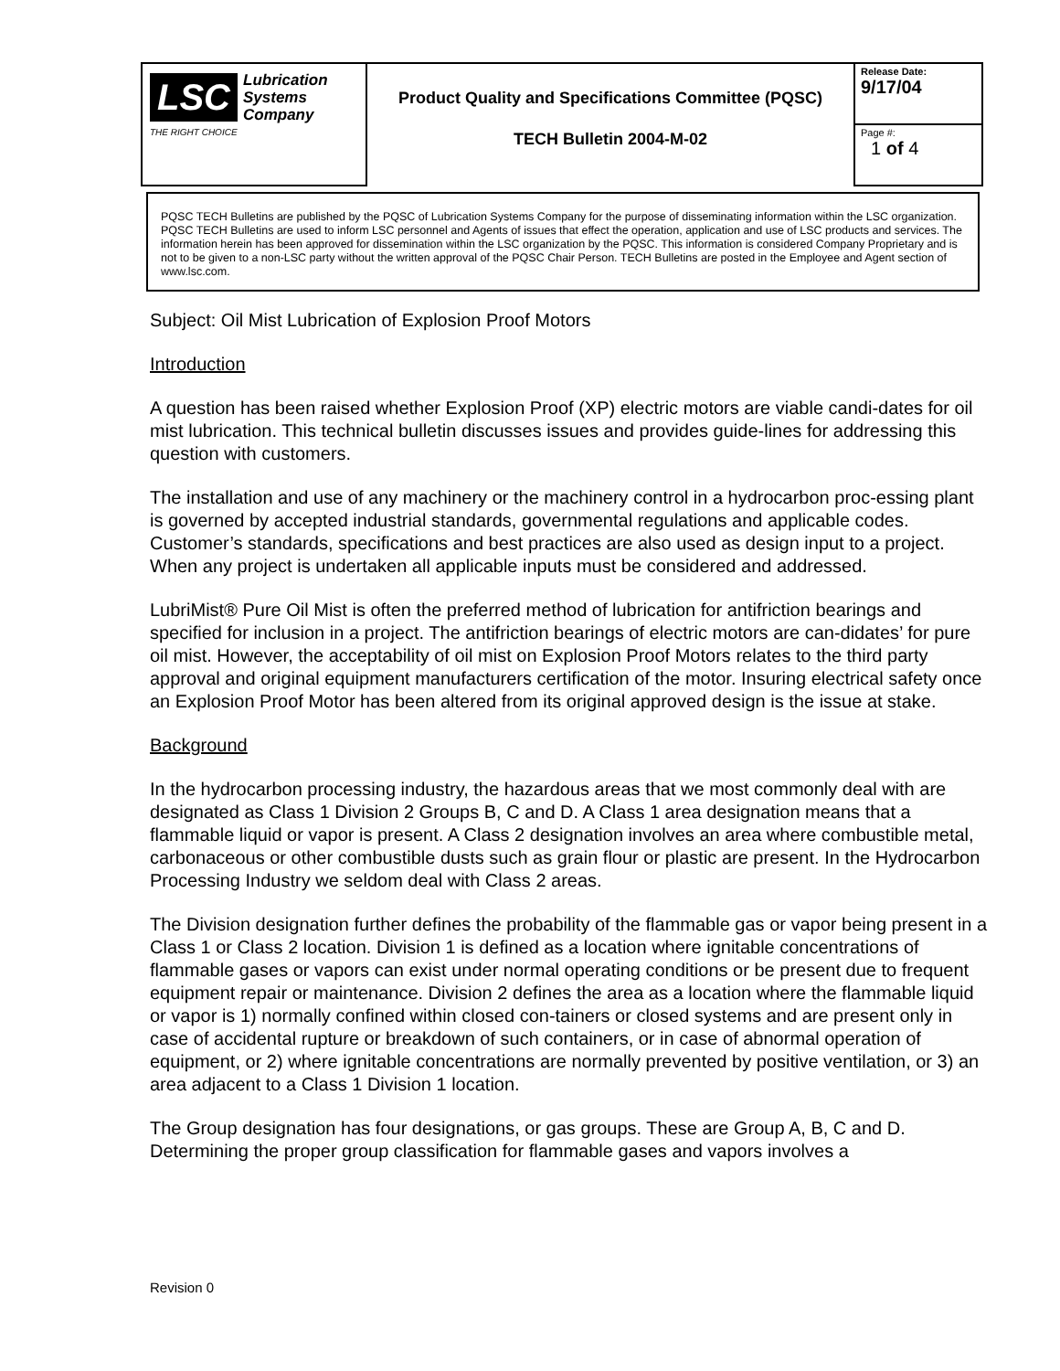| LSC Lubrication Systems Company THE RIGHT CHOICE | Product Quality and Specifications Committee (PQSC) TECH Bulletin 2004-M-02 | Release Date: 9/17/04 |
| | | Page #: 1 of 4 |
PQSC TECH Bulletins are published by the PQSC of Lubrication Systems Company for the purpose of disseminating information within the LSC organization. PQSC TECH Bulletins are used to inform LSC personnel and Agents of issues that effect the operation, application and use of LSC products and services. The information herein has been approved for dissemination within the LSC organization by the PQSC. This information is considered Company Proprietary and is not to be given to a non-LSC party without the written approval of the PQSC Chair Person. TECH Bulletins are posted in the Employee and Agent section of www.lsc.com.
Subject: Oil Mist Lubrication of Explosion Proof Motors
Introduction
A question has been raised whether Explosion Proof (XP) electric motors are viable candi-dates for oil mist lubrication. This technical bulletin discusses issues and provides guide-lines for addressing this question with customers.
The installation and use of any machinery or the machinery control in a hydrocarbon proc-essing plant is governed by accepted industrial standards, governmental regulations and applicable codes. Customer’s standards, specifications and best practices are also used as design input to a project. When any project is undertaken all applicable inputs must be considered and addressed.
LubriMist® Pure Oil Mist is often the preferred method of lubrication for antifriction bearings and specified for inclusion in a project. The antifriction bearings of electric motors are can-didates’ for pure oil mist. However, the acceptability of oil mist on Explosion Proof Motors relates to the third party approval and original equipment manufacturers certification of the motor. Insuring electrical safety once an Explosion Proof Motor has been altered from its original approved design is the issue at stake.
Background
In the hydrocarbon processing industry, the hazardous areas that we most commonly deal with are designated as Class 1 Division 2 Groups B, C and D. A Class 1 area designation means that a flammable liquid or vapor is present. A Class 2 designation involves an area where combustible metal, carbonaceous or other combustible dusts such as grain flour or plastic are present. In the Hydrocarbon Processing Industry we seldom deal with Class 2 areas.
The Division designation further defines the probability of the flammable gas or vapor being present in a Class 1 or Class 2 location. Division 1 is defined as a location where ignitable concentrations of flammable gases or vapors can exist under normal operating conditions or be present due to frequent equipment repair or maintenance. Division 2 defines the area as a location where the flammable liquid or vapor is 1) normally confined within closed con-tainers or closed systems and are present only in case of accidental rupture or breakdown of such containers, or in case of abnormal operation of equipment, or 2) where ignitable concentrations are normally prevented by positive ventilation, or 3) an area adjacent to a Class 1 Division 1 location.
The Group designation has four designations, or gas groups. These are Group A, B, C and D. Determining the proper group classification for flammable gases and vapors involves a
Revision 0